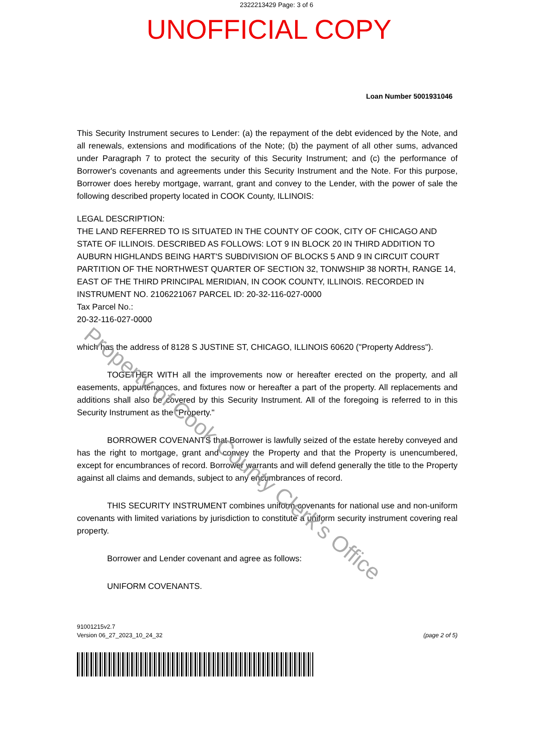2322213429 Page: 3 of 6
UNOFFICIAL COPY
Loan Number 5001931046
This Security Instrument secures to Lender: (a) the repayment of the debt evidenced by the Note, and all renewals, extensions and modifications of the Note; (b) the payment of all other sums, advanced under Paragraph 7 to protect the security of this Security Instrument; and (c) the performance of Borrower's covenants and agreements under this Security Instrument and the Note. For this purpose, Borrower does hereby mortgage, warrant, grant and convey to the Lender, with the power of sale the following described property located in COOK County, ILLINOIS:
LEGAL DESCRIPTION:
THE LAND REFERRED TO IS SITUATED IN THE COUNTY OF COOK, CITY OF CHICAGO AND STATE OF ILLINOIS. DESCRIBED AS FOLLOWS: LOT 9 IN BLOCK 20 IN THIRD ADDITION TO AUBURN HIGHLANDS BEING HART'S SUBDIVISION OF BLOCKS 5 AND 9 IN CIRCUIT COURT PARTITION OF THE NORTHWEST QUARTER OF SECTION 32, TONWSHIP 38 NORTH, RANGE 14, EAST OF THE THIRD PRINCIPAL MERIDIAN, IN COOK COUNTY, ILLINOIS. RECORDED IN INSTRUMENT NO. 2106221067 PARCEL ID: 20-32-116-027-0000
Tax Parcel No.:
20-32-116-027-0000
which has the address of 8128 S JUSTINE ST, CHICAGO, ILLINOIS 60620 ("Property Address").
TOGETHER WITH all the improvements now or hereafter erected on the property, and all easements, appurtenances, and fixtures now or hereafter a part of the property. All replacements and additions shall also be covered by this Security Instrument. All of the foregoing is referred to in this Security Instrument as the "Property."
BORROWER COVENANTS that Borrower is lawfully seized of the estate hereby conveyed and has the right to mortgage, grant and convey the Property and that the Property is unencumbered, except for encumbrances of record. Borrower warrants and will defend generally the title to the Property against all claims and demands, subject to any encumbrances of record.
THIS SECURITY INSTRUMENT combines uniform covenants for national use and non-uniform covenants with limited variations by jurisdiction to constitute a uniform security instrument covering real property.
Borrower and Lender covenant and agree as follows:
UNIFORM COVENANTS.
91001215v2.7
Version 06_27_2023_10_24_32
(page 2 of 5)
Property of Cook County Clerk's Office